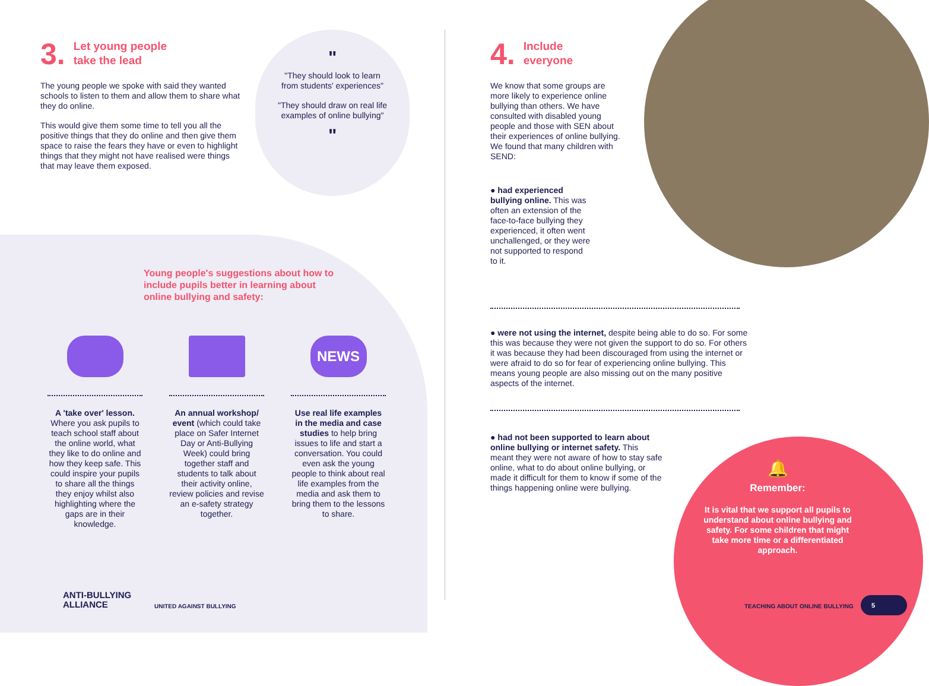3.
Let young people
take the lead
The young people we spoke with said they wanted schools to listen to them and allow them to share what they do online.
This would give them some time to tell you all the positive things that they do online and then give them space to raise the fears they have or even to highlight things that they might not have realised were things that may leave them exposed.
"
"They should look to learn from students' experiences"
"They should draw on real life examples of online bullying"
"
Young people's suggestions about how to include pupils better in learning about online bullying and safety:
A 'take over' lesson. Where you ask pupils to teach school staff about the online world, what they like to do online and how they keep safe. This could inspire your pupils to share all the things they enjoy whilst also highlighting where the gaps are in their knowledge.
An annual workshop/ event (which could take place on Safer Internet Day or Anti-Bullying Week) could bring together staff and students to talk about their activity online, review policies and revise an e-safety strategy together.
NEWS
Use real life examples in the media and case studies to help bring issues to life and start a conversation. You could even ask the young people to think about real life examples from the media and ask them to bring them to the lessons to share.
4.
Include
everyone
We know that some groups are more likely to experience online bullying than others. We have consulted with disabled young people and those with SEN about their experiences of online bullying. We found that many children with SEND:
● had experienced bullying online. This was often an extension of the face-to-face bullying they experienced, it often went unchallenged, or they were not supported to respond to it.
● were not using the internet, despite being able to do so. For some this was because they were not given the support to do so. For others it was because they had been discouraged from using the internet or were afraid to do so for fear of experiencing online bullying. This means young people are also missing out on the many positive aspects of the internet.
● had not been supported to learn about online bullying or internet safety. This meant they were not aware of how to stay safe online, what to do about online bullying, or made it difficult for them to know if some of the things happening online were bullying.
🔔
Remember:
It is vital that we support all pupils to understand about online bullying and safety. For some children that might take more time or a differentiated approach.
ANTI-BULLYING
ALLIANCE
UNITED AGAINST BULLYING TEACHING ABOUT ONLINE BULLYING
5